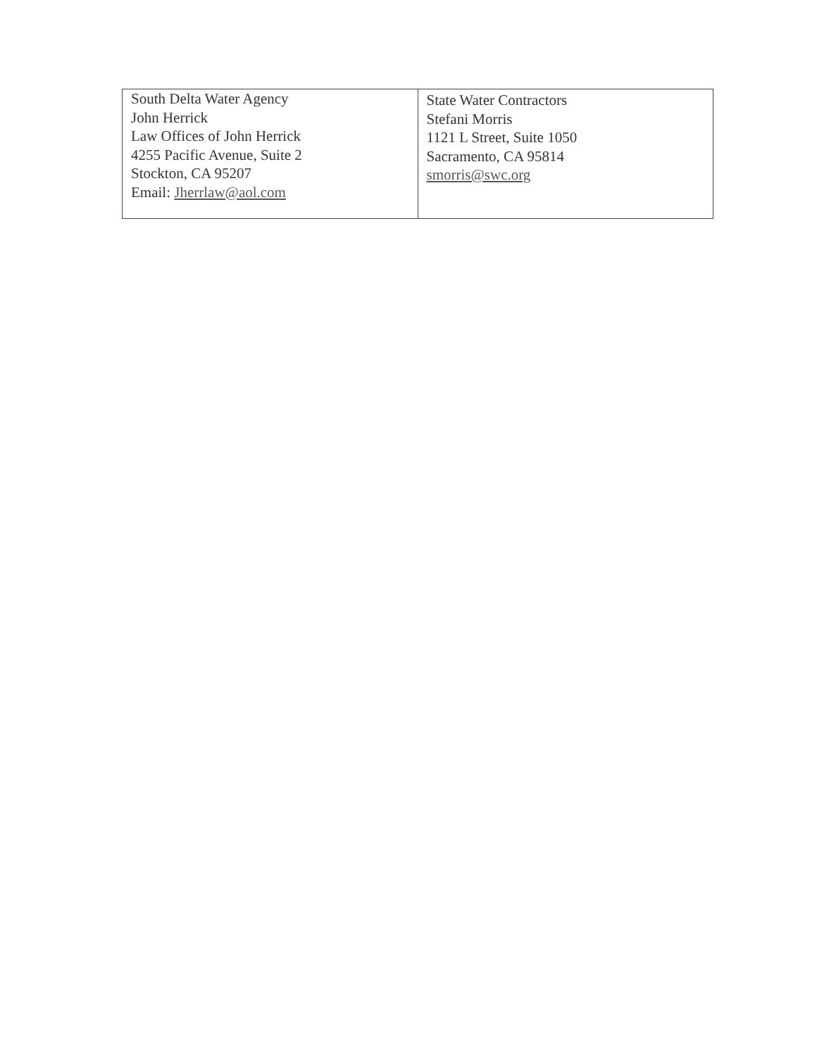| South Delta Water Agency John Herrick Law Offices of John Herrick 4255 Pacific Avenue, Suite 2 Stockton, CA 95207 Email: Jherrlaw@aol.com | State Water Contractors Stefani Morris 1121 L Street, Suite 1050 Sacramento, CA 95814 smorris@swc.org |